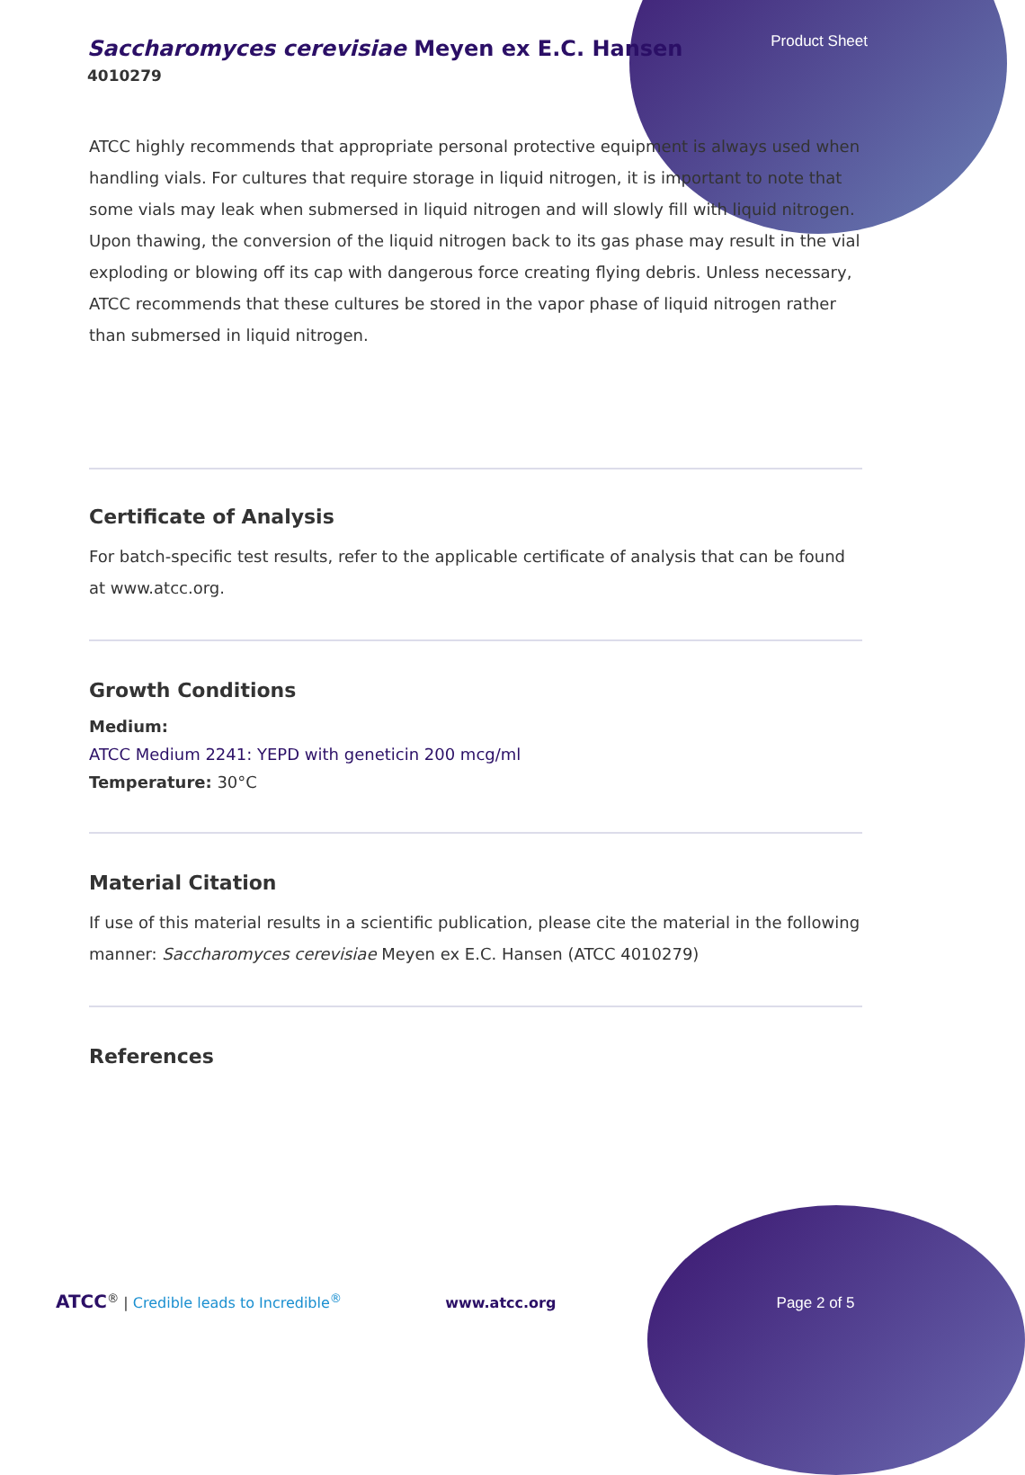Product Sheet
Saccharomyces cerevisiae Meyen ex E.C. Hansen
4010279
ATCC highly recommends that appropriate personal protective equipment is always used when handling vials. For cultures that require storage in liquid nitrogen, it is important to note that some vials may leak when submersed in liquid nitrogen and will slowly fill with liquid nitrogen. Upon thawing, the conversion of the liquid nitrogen back to its gas phase may result in the vial exploding or blowing off its cap with dangerous force creating flying debris. Unless necessary, ATCC recommends that these cultures be stored in the vapor phase of liquid nitrogen rather than submersed in liquid nitrogen.
Certificate of Analysis
For batch-specific test results, refer to the applicable certificate of analysis that can be found at www.atcc.org.
Growth Conditions
Medium:
ATCC Medium 2241: YEPD with geneticin 200 mcg/ml
Temperature: 30°C
Material Citation
If use of this material results in a scientific publication, please cite the material in the following manner: Saccharomyces cerevisiae Meyen ex E.C. Hansen (ATCC 4010279)
References
ATCC<sup>®</sup> | Credible leads to Incredible<sup>®</sup> www.atcc.org Page 2 of 5